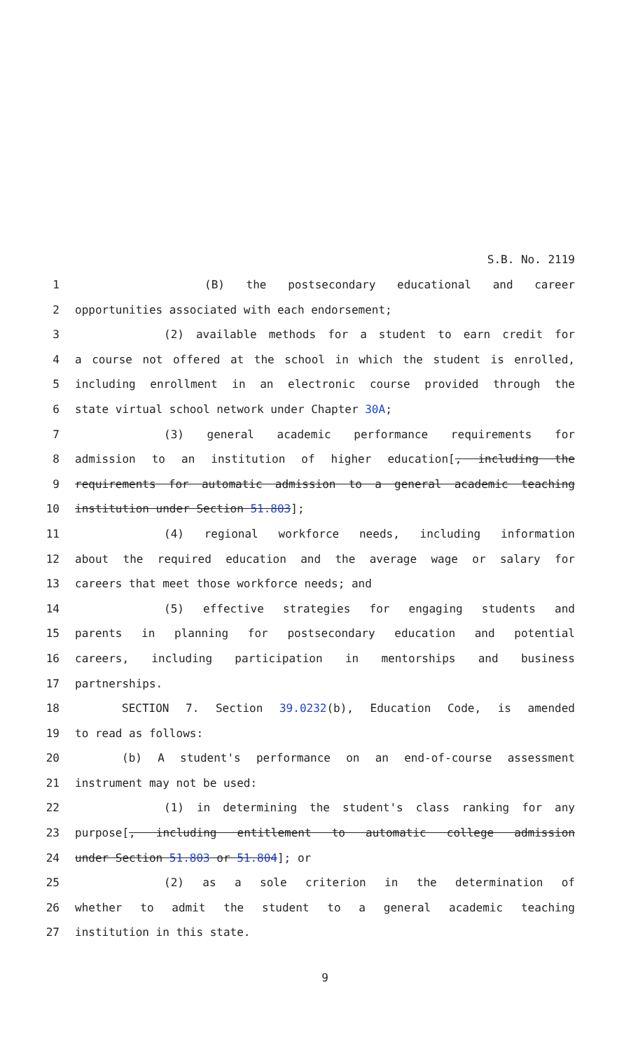S.B. No. 2119
1 (B) the postsecondary educational and career
2 opportunities associated with each endorsement;
3 (2) available methods for a student to earn credit for
4 a course not offered at the school in which the student is enrolled,
5 including enrollment in an electronic course provided through the
6 state virtual school network under Chapter 30A;
7 (3) general academic performance requirements for
8 admission to an institution of higher education[, including the
9 requirements for automatic admission to a general academic teaching
10 institution under Section 51.803];
11 (4) regional workforce needs, including information
12 about the required education and the average wage or salary for
13 careers that meet those workforce needs; and
14 (5) effective strategies for engaging students and
15 parents in planning for postsecondary education and potential
16 careers, including participation in mentorships and business
17 partnerships.
18 SECTION 7. Section 39.0232(b), Education Code, is amended
19 to read as follows:
20 (b) A student's performance on an end-of-course assessment
21 instrument may not be used:
22 (1) in determining the student's class ranking for any
23 purpose[, including entitlement to automatic college admission
24 under Section 51.803 or 51.804]; or
25 (2) as a sole criterion in the determination of
26 whether to admit the student to a general academic teaching
27 institution in this state.
9